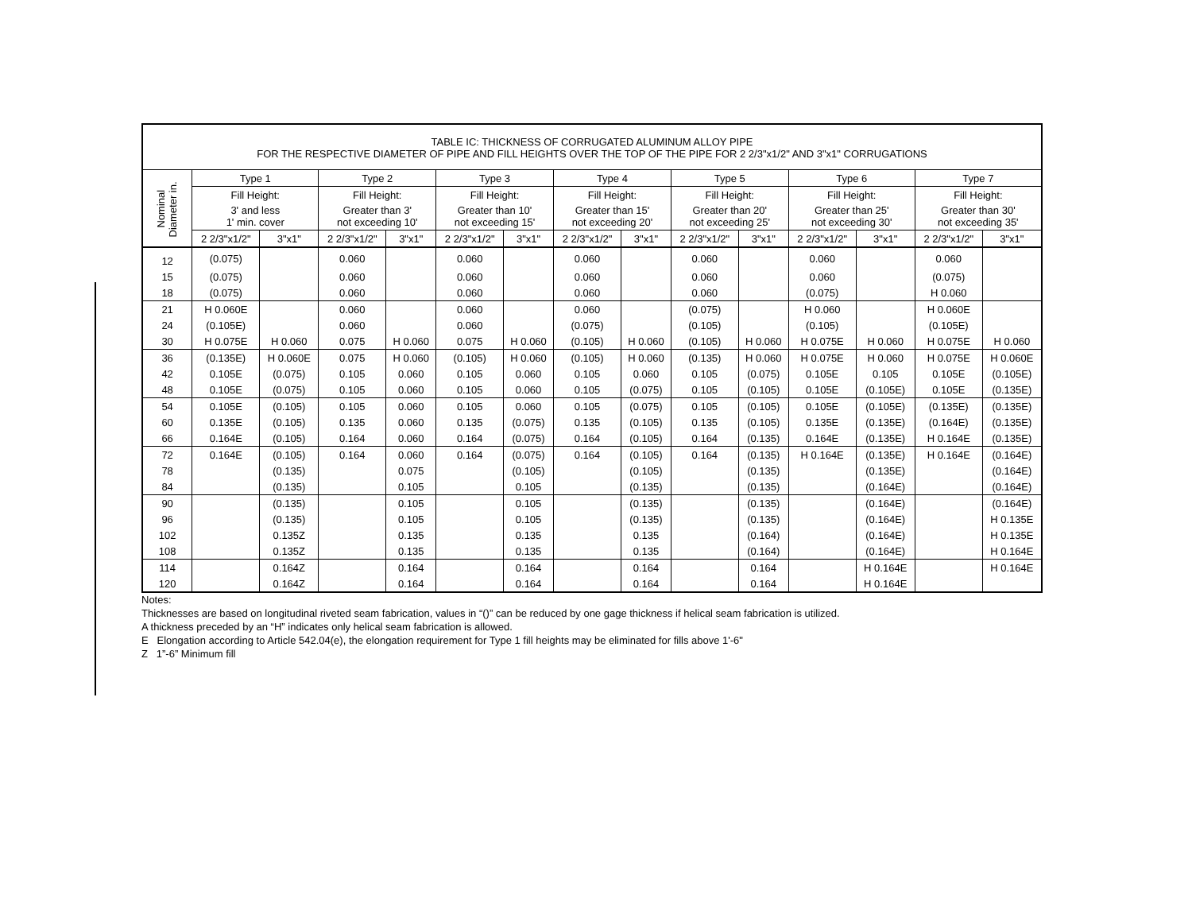| TABLE IC: THICKNESS OF CORRUGATED ALUMINUM ALLOY PIPE FOR THE RESPECTIVE DIAMETER OF PIPE AND FILL HEIGHTS OVER THE TOP OF THE PIPE FOR 2 2/3"x1/2" AND 3"x1" CORRUGATIONS | | | | | | | | | | | | | | |
| --- | --- | --- | --- | --- | --- | --- | --- | --- | --- | --- | --- | --- | --- | --- |
| Nominal Diameter in. | Type 1 | | Type 2 | | Type 3 | | Type 4 | | Type 5 | | Type 6 | | Type 7 | |
| | Fill Height: | | Fill Height: | | Fill Height: | | Fill Height: | | Fill Height: | | Fill Height: | | Fill Height: | |
| | 3' and less 1' min. cover | | Greater than 3' not exceeding 10' | | Greater than 10' not exceeding 15' | | Greater than 15' not exceeding 20' | | Greater than 20' not exceeding 25' | | Greater than 25' not exceeding 30' | | Greater than 30' not exceeding 35' | |
| | 2 2/3"x1/2" | 3"x1" | 2 2/3"x1/2" | 3"x1" | 2 2/3"x1/2" | 3"x1" | 2 2/3"x1/2" | 3"x1" | 2 2/3"x1/2" | 3"x1" | 2 2/3"x1/2" | 3"x1" | 2 2/3"x1/2" | 3"x1" |
| 12 | (0.075) | | 0.060 | | 0.060 | | 0.060 | | 0.060 | | 0.060 | | 0.060 | |
| 15 | (0.075) | | 0.060 | | 0.060 | | 0.060 | | 0.060 | | 0.060 | | (0.075) | |
| 18 | (0.075) | | 0.060 | | 0.060 | | 0.060 | | 0.060 | | (0.075) | | H 0.060 | |
| 21 | H 0.060E | | 0.060 | | 0.060 | | 0.060 | | (0.075) | | H 0.060 | | H 0.060E | |
| 24 | (0.105E) | | 0.060 | | 0.060 | | (0.075) | | (0.105) | | (0.105) | | (0.105E) | |
| 30 | H 0.075E | H 0.060 | 0.075 | H 0.060 | 0.075 | H 0.060 | (0.105) | H 0.060 | (0.105) | H 0.060 | H 0.075E | H 0.060 | H 0.075E | H 0.060 |
| 36 | (0.135E) | H 0.060E | 0.075 | H 0.060 | (0.105) | H 0.060 | (0.105) | H 0.060 | (0.135) | H 0.060 | H 0.075E | H 0.060 | H 0.075E | H 0.060E |
| 42 | 0.105E | (0.075) | 0.105 | 0.060 | 0.105 | 0.060 | 0.105 | 0.060 | 0.105 | (0.075) | 0.105E | 0.105 | 0.105E | (0.105E) |
| 48 | 0.105E | (0.075) | 0.105 | 0.060 | 0.105 | 0.060 | 0.105 | (0.075) | 0.105 | (0.105) | 0.105E | (0.105E) | 0.105E | (0.135E) |
| 54 | 0.105E | (0.105) | 0.105 | 0.060 | 0.105 | 0.060 | 0.105 | (0.075) | 0.105 | (0.105) | 0.105E | (0.105E) | (0.135E) | (0.135E) |
| 60 | 0.135E | (0.105) | 0.135 | 0.060 | 0.135 | (0.075) | 0.135 | (0.105) | 0.135 | (0.105) | 0.135E | (0.135E) | (0.164E) | (0.135E) |
| 66 | 0.164E | (0.105) | 0.164 | 0.060 | 0.164 | (0.075) | 0.164 | (0.105) | 0.164 | (0.135) | 0.164E | (0.135E) | H 0.164E | (0.135E) |
| 72 | 0.164E | (0.105) | 0.164 | 0.060 | 0.164 | (0.075) | 0.164 | (0.105) | 0.164 | (0.135) | H 0.164E | (0.135E) | H 0.164E | (0.164E) |
| 78 | | (0.135) | | 0.075 | | (0.105) | | (0.105) | | (0.135) | | (0.135E) | | (0.164E) |
| 84 | | (0.135) | | 0.105 | | 0.105 | | (0.135) | | (0.135) | | (0.164E) | | (0.164E) |
| 90 | | (0.135) | | 0.105 | | 0.105 | | (0.135) | | (0.135) | | (0.164E) | | (0.164E) |
| 96 | | (0.135) | | 0.105 | | 0.105 | | (0.135) | | (0.135) | | (0.164E) | | H 0.135E |
| 102 | | 0.135Z | | 0.135 | | 0.135 | | 0.135 | | (0.164) | | (0.164E) | | H 0.135E |
| 108 | | 0.135Z | | 0.135 | | 0.135 | | 0.135 | | (0.164) | | (0.164E) | | H 0.164E |
| 114 | | 0.164Z | | 0.164 | | 0.164 | | 0.164 | | 0.164 | | H 0.164E | | H 0.164E |
| 120 | | 0.164Z | | 0.164 | | 0.164 | | 0.164 | | 0.164 | | H 0.164E | | |
Notes:
Thicknesses are based on longitudinal riveted seam fabrication, values in “()” can be reduced by one gage thickness if helical seam fabrication is utilized.
A thickness preceded by an “H” indicates only helical seam fabrication is allowed.
E Elongation according to Article 542.04(e), the elongation requirement for Type 1 fill heights may be eliminated for fills above 1'-6"
Z 1”-6” Minimum fill